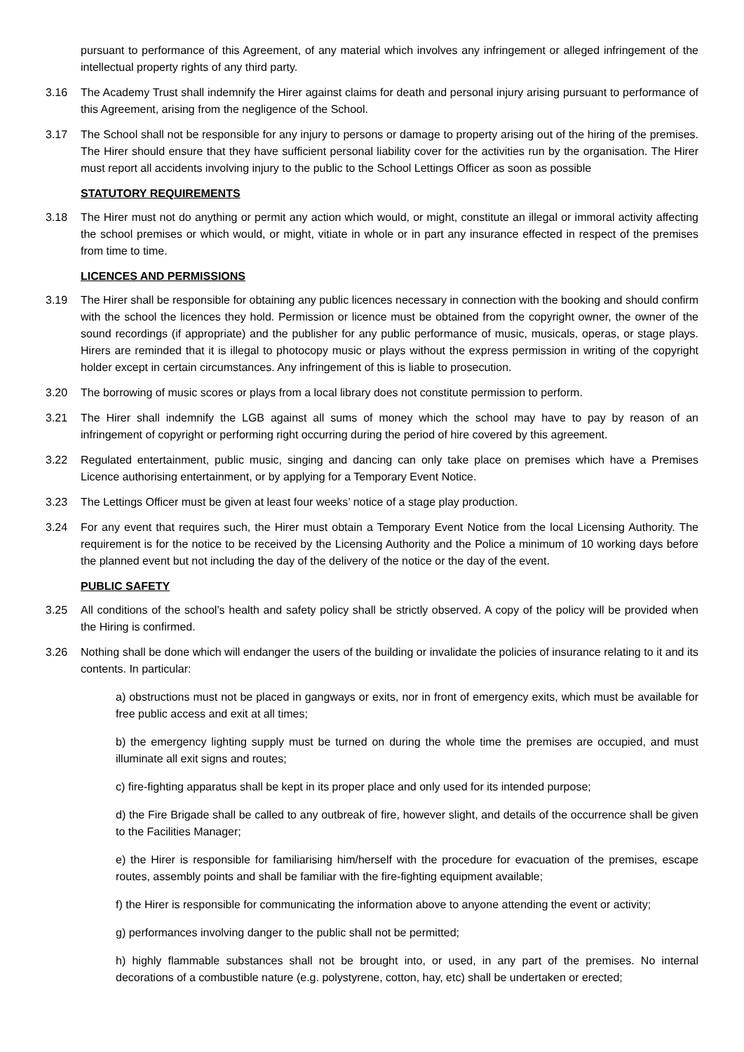pursuant to performance of this Agreement, of any material which involves any infringement or alleged infringement of the intellectual property rights of any third party.
3.16 The Academy Trust shall indemnify the Hirer against claims for death and personal injury arising pursuant to performance of this Agreement, arising from the negligence of the School.
3.17 The School shall not be responsible for any injury to persons or damage to property arising out of the hiring of the premises. The Hirer should ensure that they have sufficient personal liability cover for the activities run by the organisation. The Hirer must report all accidents involving injury to the public to the School Lettings Officer as soon as possible
STATUTORY REQUIREMENTS
3.18 The Hirer must not do anything or permit any action which would, or might, constitute an illegal or immoral activity affecting the school premises or which would, or might, vitiate in whole or in part any insurance effected in respect of the premises from time to time.
LICENCES AND PERMISSIONS
3.19 The Hirer shall be responsible for obtaining any public licences necessary in connection with the booking and should confirm with the school the licences they hold. Permission or licence must be obtained from the copyright owner, the owner of the sound recordings (if appropriate) and the publisher for any public performance of music, musicals, operas, or stage plays. Hirers are reminded that it is illegal to photocopy music or plays without the express permission in writing of the copyright holder except in certain circumstances. Any infringement of this is liable to prosecution.
3.20 The borrowing of music scores or plays from a local library does not constitute permission to perform.
3.21 The Hirer shall indemnify the LGB against all sums of money which the school may have to pay by reason of an infringement of copyright or performing right occurring during the period of hire covered by this agreement.
3.22 Regulated entertainment, public music, singing and dancing can only take place on premises which have a Premises Licence authorising entertainment, or by applying for a Temporary Event Notice.
3.23 The Lettings Officer must be given at least four weeks’ notice of a stage play production.
3.24 For any event that requires such, the Hirer must obtain a Temporary Event Notice from the local Licensing Authority. The requirement is for the notice to be received by the Licensing Authority and the Police a minimum of 10 working days before the planned event but not including the day of the delivery of the notice or the day of the event.
PUBLIC SAFETY
3.25 All conditions of the school’s health and safety policy shall be strictly observed. A copy of the policy will be provided when the Hiring is confirmed.
3.26 Nothing shall be done which will endanger the users of the building or invalidate the policies of insurance relating to it and its contents. In particular:
a) obstructions must not be placed in gangways or exits, nor in front of emergency exits, which must be available for free public access and exit at all times;
b) the emergency lighting supply must be turned on during the whole time the premises are occupied, and must illuminate all exit signs and routes;
c) fire-fighting apparatus shall be kept in its proper place and only used for its intended purpose;
d) the Fire Brigade shall be called to any outbreak of fire, however slight, and details of the occurrence shall be given to the Facilities Manager;
e) the Hirer is responsible for familiarising him/herself with the procedure for evacuation of the premises, escape routes, assembly points and shall be familiar with the fire-fighting equipment available;
f) the Hirer is responsible for communicating the information above to anyone attending the event or activity;
g) performances involving danger to the public shall not be permitted;
h) highly flammable substances shall not be brought into, or used, in any part of the premises. No internal decorations of a combustible nature (e.g. polystyrene, cotton, hay, etc) shall be undertaken or erected;